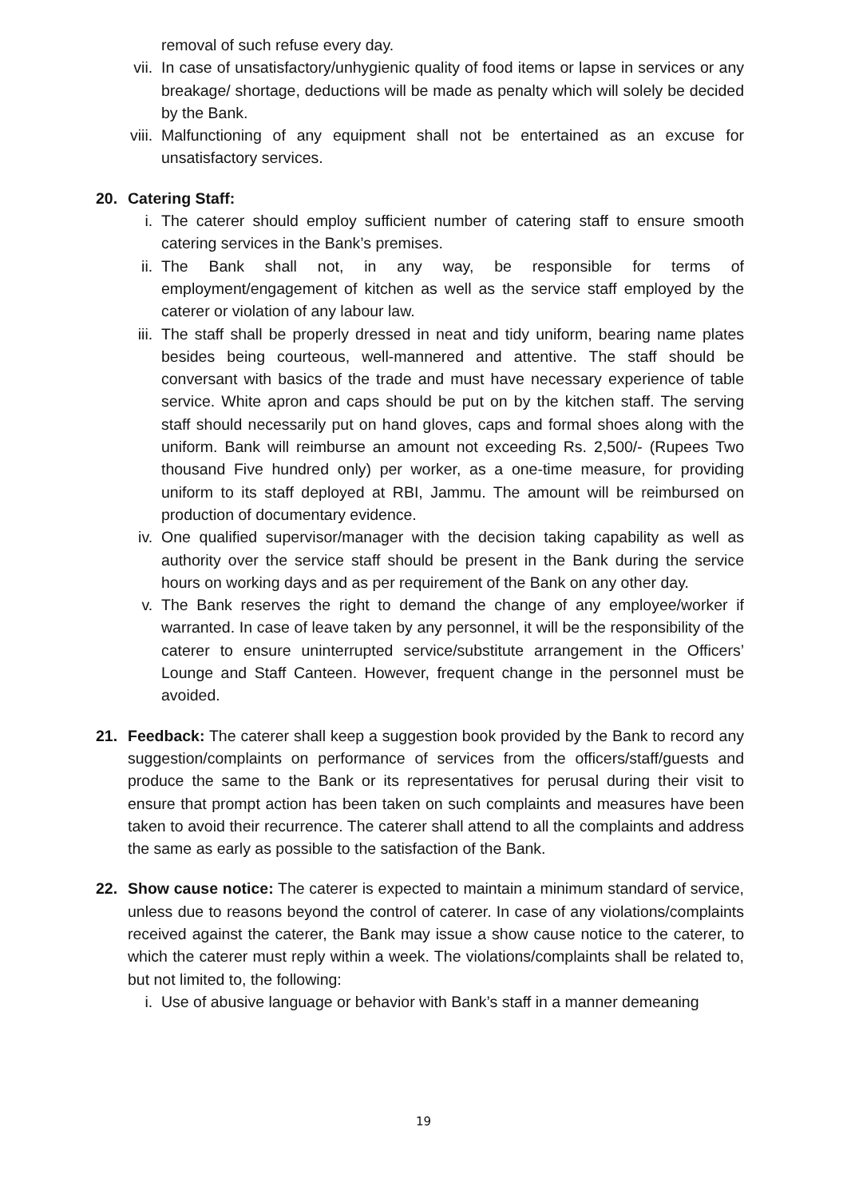removal of such refuse every day.
vii.
In case of unsatisfactory/unhygienic quality of food items or lapse in services or any breakage/ shortage, deductions will be made as penalty which will solely be decided by the Bank.
viii.
Malfunctioning of any equipment shall not be entertained as an excuse for unsatisfactory services.
20. Catering Staff:
i. The caterer should employ sufficient number of catering staff to ensure smooth catering services in the Bank’s premises.
ii. The Bank shall not, in any way, be responsible for terms of employment/engagement of kitchen as well as the service staff employed by the caterer or violation of any labour law.
iii.
The staff shall be properly dressed in neat and tidy uniform, bearing name plates besides being courteous, well-mannered and attentive. The staff should be conversant with basics of the trade and must have necessary experience of table service. White apron and caps should be put on by the kitchen staff. The serving staff should necessarily put on hand gloves, caps and formal shoes along with the uniform. Bank will reimburse an amount not exceeding Rs. 2,500/- (Rupees Two thousand Five hundred only) per worker, as a one-time measure, for providing uniform to its staff deployed at RBI, Jammu. The amount will be reimbursed on production of documentary evidence.
iv. One qualified supervisor/manager with the decision taking capability as well as authority over the service staff should be present in the Bank during the service hours on working days and as per requirement of the Bank on any other day.
v. The Bank reserves the right to demand the change of any employee/worker if warranted. In case of leave taken by any personnel, it will be the responsibility of the caterer to ensure uninterrupted service/substitute arrangement in the Officers’ Lounge and Staff Canteen. However, frequent change in the personnel must be avoided.
21. Feedback: The caterer shall keep a suggestion book provided by the Bank to record any suggestion/complaints on performance of services from the officers/staff/guests and produce the same to the Bank or its representatives for perusal during their visit to ensure that prompt action has been taken on such complaints and measures have been taken to avoid their recurrence. The caterer shall attend to all the complaints and address the same as early as possible to the satisfaction of the Bank.
22. Show cause notice: The caterer is expected to maintain a minimum standard of service, unless due to reasons beyond the control of caterer. In case of any violations/complaints received against the caterer, the Bank may issue a show cause notice to the caterer, to which the caterer must reply within a week. The violations/complaints shall be related to, but not limited to, the following:
i. Use of abusive language or behavior with Bank’s staff in a manner demeaning
19